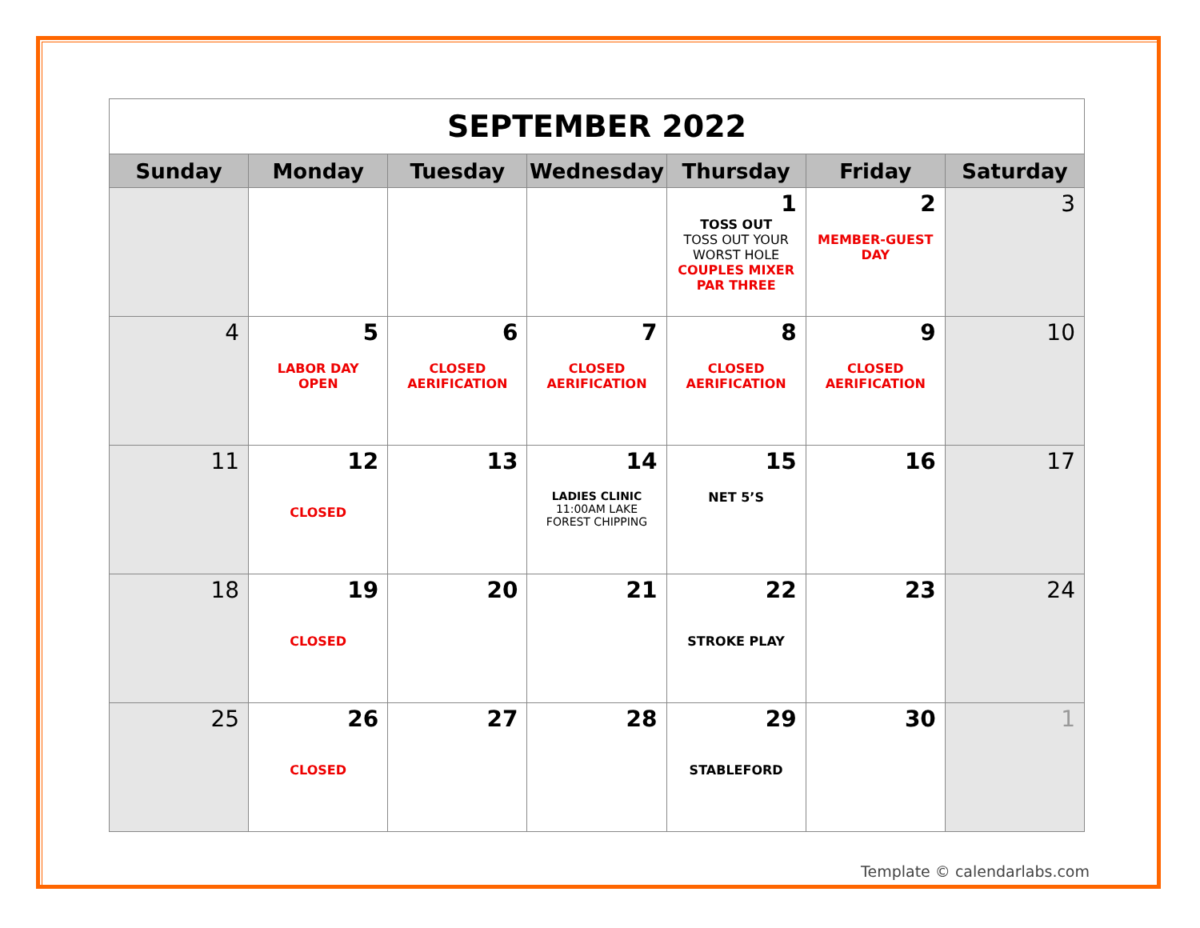| SEPTEMBER 2022 | | | | | | |
| Sunday | Monday | Tuesday | Wednesday | Thursday | Friday | Saturday |
| | | | | 1 TOSS OUT TOSS OUT YOUR WORST HOLE COUPLES MIXER PAR THREE | 2 MEMBER-GUEST DAY | 3 |
| 4 | 5 LABOR DAY OPEN | 6 CLOSED AERIFICATION | 7 CLOSED AERIFICATION | 8 CLOSED AERIFICATION | 9 CLOSED AERIFICATION | 10 |
| 11 | 12 CLOSED | 13 | 14 LADIES CLINIC 11:00AM LAKE FOREST CHIPPING | 15 NET 5’S | 16 | 17 |
| 18 | 19 CLOSED | 20 | 21 | 22 STROKE PLAY | 23 | 24 |
| 25 | 26 CLOSED | 27 | 28 | 29 STABLEFORD | 30 | 1 |
Template © calendarlabs.com